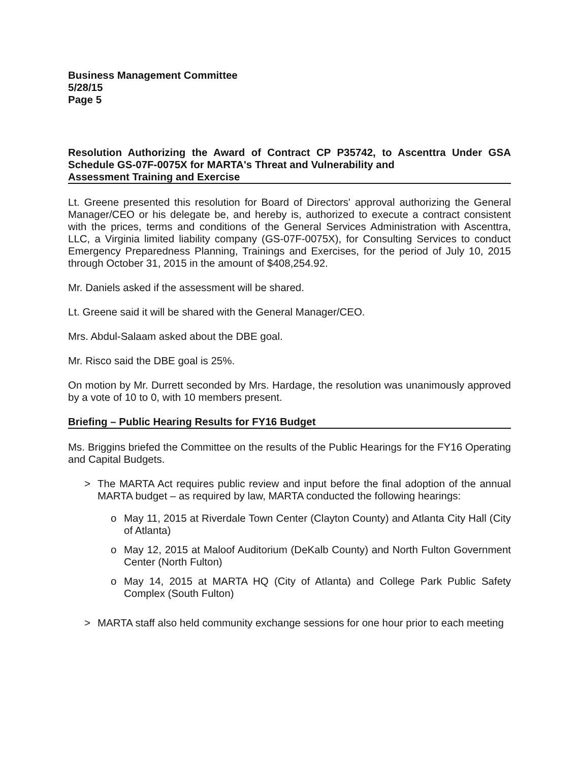Business Management Committee
5/28/15
Page 5
Resolution Authorizing the Award of Contract CP P35742, to Ascenttra Under GSA Schedule GS-07F-0075X for MARTA's Threat and Vulnerability and
Assessment Training and Exercise
Lt. Greene presented this resolution for Board of Directors' approval authorizing the General Manager/CEO or his delegate be, and hereby is, authorized to execute a contract consistent with the prices, terms and conditions of the General Services Administration with Ascenttra, LLC, a Virginia limited liability company (GS-07F-0075X), for Consulting Services to conduct Emergency Preparedness Planning, Trainings and Exercises, for the period of July 10, 2015 through October 31, 2015 in the amount of $408,254.92.
Mr. Daniels asked if the assessment will be shared.
Lt. Greene said it will be shared with the General Manager/CEO.
Mrs. Abdul-Salaam asked about the DBE goal.
Mr. Risco said the DBE goal is 25%.
On motion by Mr. Durrett seconded by Mrs. Hardage, the resolution was unanimously approved by a vote of 10 to 0, with 10 members present.
Briefing – Public Hearing Results for FY16 Budget
Ms. Briggins briefed the Committee on the results of the Public Hearings for the FY16 Operating and Capital Budgets.
> The MARTA Act requires public review and input before the final adoption of the annual MARTA budget – as required by law, MARTA conducted the following hearings:
o May 11, 2015 at Riverdale Town Center (Clayton County) and Atlanta City Hall (City of Atlanta)
o May 12, 2015 at Maloof Auditorium (DeKalb County) and North Fulton Government Center (North Fulton)
o May 14, 2015 at MARTA HQ (City of Atlanta) and College Park Public Safety Complex (South Fulton)
> MARTA staff also held community exchange sessions for one hour prior to each meeting